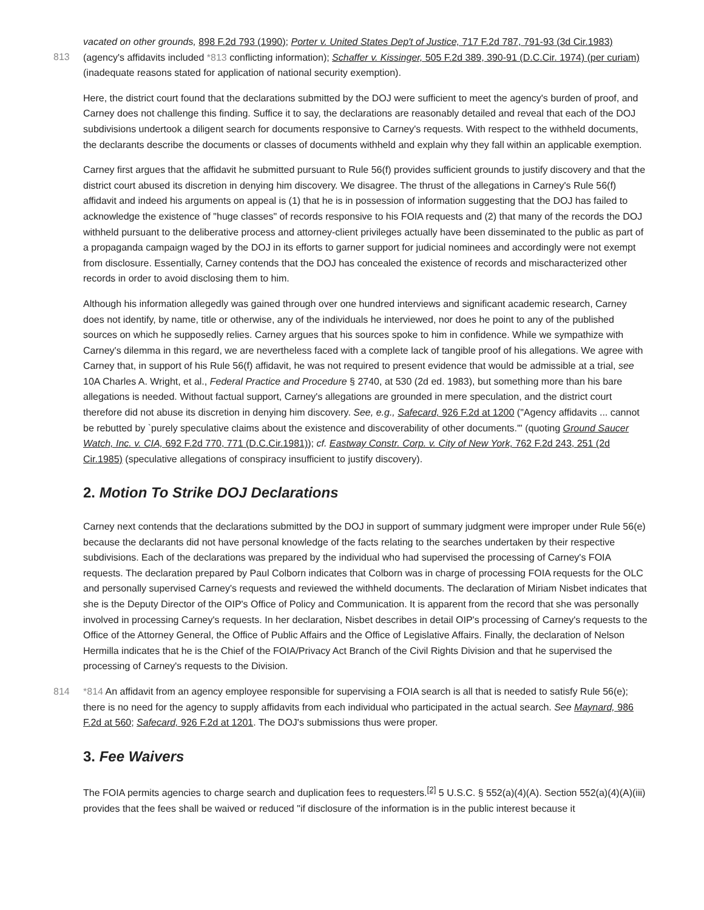vacated on other grounds, 898 F.2d 793 (1990); Porter v. United States Dep't of Justice, 717 F.2d 787, 791-93 (3d Cir.1983)
813
(agency's affidavits included *813 conflicting information); Schaffer v. Kissinger, 505 F.2d 389, 390-91 (D.C.Cir. 1974) (per curiam) (inadequate reasons stated for application of national security exemption).
Here, the district court found that the declarations submitted by the DOJ were sufficient to meet the agency's burden of proof, and Carney does not challenge this finding. Suffice it to say, the declarations are reasonably detailed and reveal that each of the DOJ subdivisions undertook a diligent search for documents responsive to Carney's requests. With respect to the withheld documents, the declarants describe the documents or classes of documents withheld and explain why they fall within an applicable exemption.
Carney first argues that the affidavit he submitted pursuant to Rule 56(f) provides sufficient grounds to justify discovery and that the district court abused its discretion in denying him discovery. We disagree. The thrust of the allegations in Carney's Rule 56(f) affidavit and indeed his arguments on appeal is (1) that he is in possession of information suggesting that the DOJ has failed to acknowledge the existence of "huge classes" of records responsive to his FOIA requests and (2) that many of the records the DOJ withheld pursuant to the deliberative process and attorney-client privileges actually have been disseminated to the public as part of a propaganda campaign waged by the DOJ in its efforts to garner support for judicial nominees and accordingly were not exempt from disclosure. Essentially, Carney contends that the DOJ has concealed the existence of records and mischaracterized other records in order to avoid disclosing them to him.
Although his information allegedly was gained through over one hundred interviews and significant academic research, Carney does not identify, by name, title or otherwise, any of the individuals he interviewed, nor does he point to any of the published sources on which he supposedly relies. Carney argues that his sources spoke to him in confidence. While we sympathize with Carney's dilemma in this regard, we are nevertheless faced with a complete lack of tangible proof of his allegations. We agree with Carney that, in support of his Rule 56(f) affidavit, he was not required to present evidence that would be admissible at a trial, see 10A Charles A. Wright, et al., Federal Practice and Procedure § 2740, at 530 (2d ed. 1983), but something more than his bare allegations is needed. Without factual support, Carney's allegations are grounded in mere speculation, and the district court therefore did not abuse its discretion in denying him discovery. See, e.g., Safecard, 926 F.2d at 1200 ("Agency affidavits ... cannot be rebutted by `purely speculative claims about the existence and discoverability of other documents.'" (quoting Ground Saucer Watch, Inc. v. CIA, 692 F.2d 770, 771 (D.C.Cir.1981)); cf. Eastway Constr. Corp. v. City of New York, 762 F.2d 243, 251 (2d Cir.1985) (speculative allegations of conspiracy insufficient to justify discovery).
2. Motion To Strike DOJ Declarations
Carney next contends that the declarations submitted by the DOJ in support of summary judgment were improper under Rule 56(e) because the declarants did not have personal knowledge of the facts relating to the searches undertaken by their respective subdivisions. Each of the declarations was prepared by the individual who had supervised the processing of Carney's FOIA requests. The declaration prepared by Paul Colborn indicates that Colborn was in charge of processing FOIA requests for the OLC and personally supervised Carney's requests and reviewed the withheld documents. The declaration of Miriam Nisbet indicates that she is the Deputy Director of the OIP's Office of Policy and Communication. It is apparent from the record that she was personally involved in processing Carney's requests. In her declaration, Nisbet describes in detail OIP's processing of Carney's requests to the Office of the Attorney General, the Office of Public Affairs and the Office of Legislative Affairs. Finally, the declaration of Nelson Hermilla indicates that he is the Chief of the FOIA/Privacy Act Branch of the Civil Rights Division and that he supervised the processing of Carney's requests to the Division.
814 *814 An affidavit from an agency employee responsible for supervising a FOIA search is all that is needed to satisfy Rule 56(e); there is no need for the agency to supply affidavits from each individual who participated in the actual search. See Maynard, 986 F.2d at 560; Safecard, 926 F.2d at 1201. The DOJ's submissions thus were proper.
3. Fee Waivers
The FOIA permits agencies to charge search and duplication fees to requesters.<sup>[2]</sup> 5 U.S.C. § 552(a)(4)(A). Section 552(a)(4)(A)(iii) provides that the fees shall be waived or reduced "if disclosure of the information is in the public interest because it